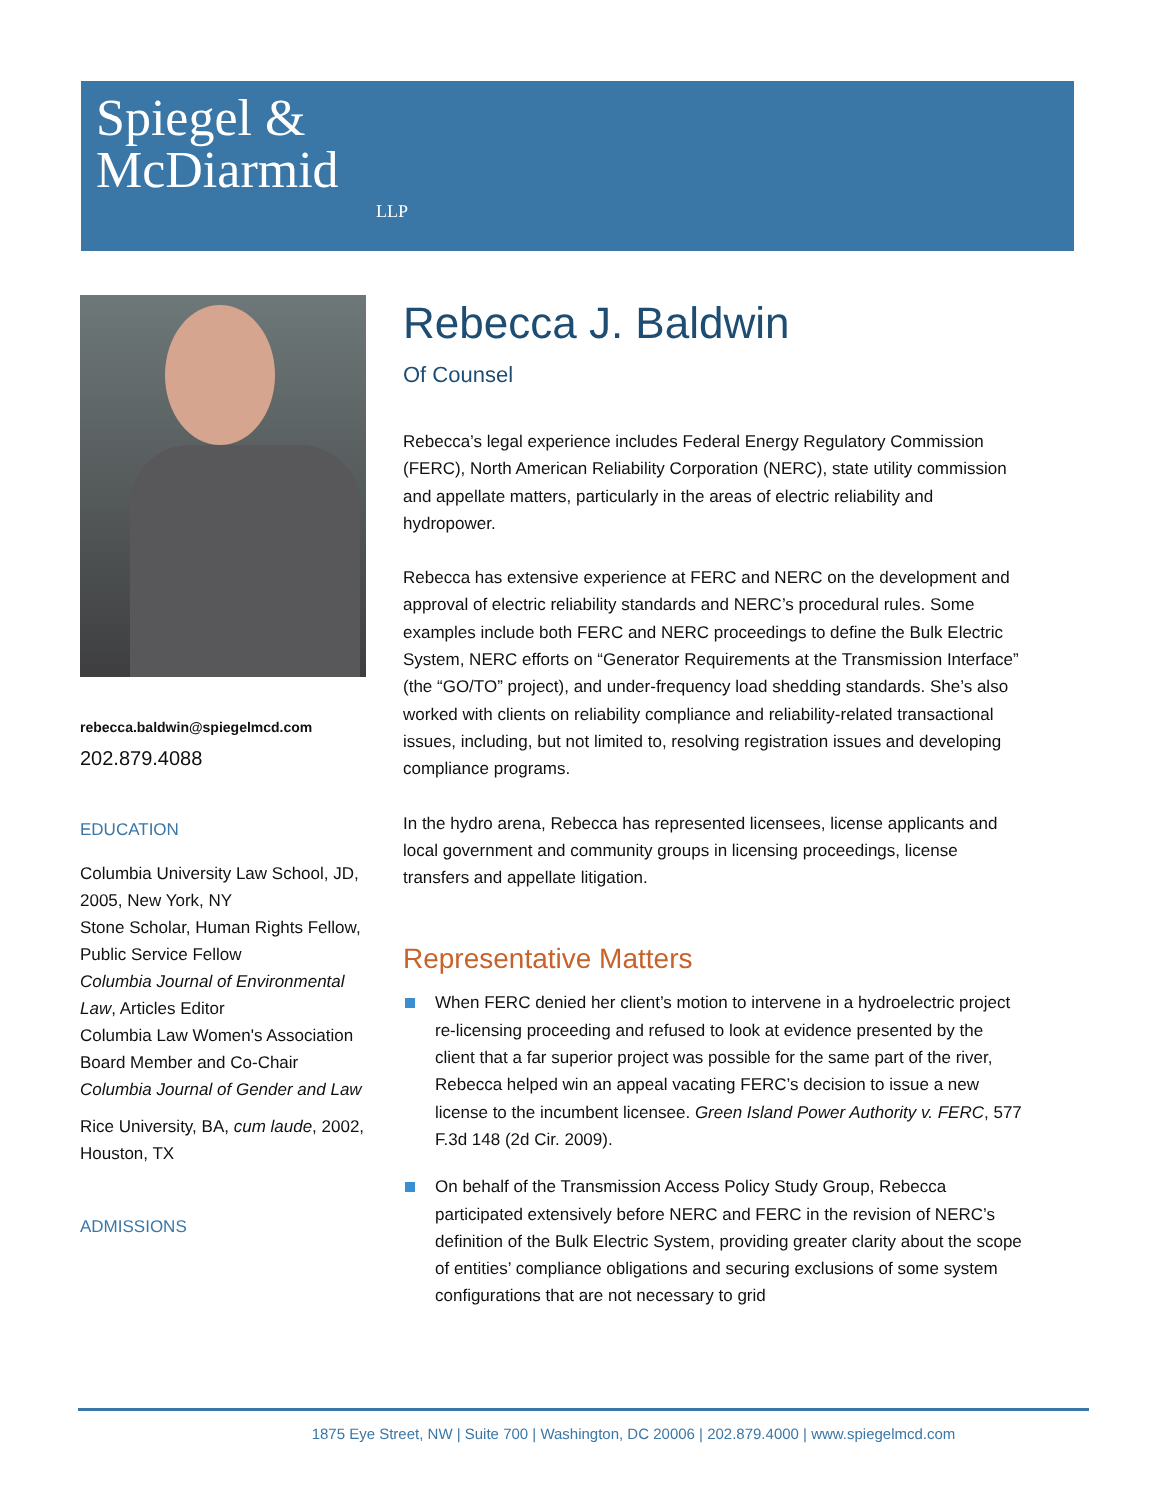Spiegel &
McDiarmid
LLP
rebecca.baldwin@spiegelmcd.com
202.879.4088
EDUCATION
Columbia University Law School, JD, 2005, New York, NY
Stone Scholar, Human Rights Fellow, Public Service Fellow
Columbia Journal of Environmental Law, Articles Editor
Columbia Law Women's Association Board Member and Co-Chair
Columbia Journal of Gender and Law
Rice University, BA, cum laude, 2002, Houston, TX
ADMISSIONS
Rebecca J. Baldwin
Of Counsel
Rebecca’s legal experience includes Federal Energy Regulatory Commission (FERC), North American Reliability Corporation (NERC), state utility commission and appellate matters, particularly in the areas of electric reliability and hydropower.
Rebecca has extensive experience at FERC and NERC on the development and approval of electric reliability standards and NERC’s procedural rules. Some examples include both FERC and NERC proceedings to define the Bulk Electric System, NERC efforts on “Generator Requirements at the Transmission Interface” (the “GO/TO” project), and under-frequency load shedding standards. She’s also worked with clients on reliability compliance and reliability-related transactional issues, including, but not limited to, resolving registration issues and developing compliance programs.
In the hydro arena, Rebecca has represented licensees, license applicants and local government and community groups in licensing proceedings, license transfers and appellate litigation.
Representative Matters
When FERC denied her client’s motion to intervene in a hydroelectric project re-licensing proceeding and refused to look at evidence presented by the client that a far superior project was possible for the same part of the river, Rebecca helped win an appeal vacating FERC’s decision to issue a new license to the incumbent licensee. Green Island Power Authority v. FERC, 577 F.3d 148 (2d Cir. 2009).
On behalf of the Transmission Access Policy Study Group, Rebecca participated extensively before NERC and FERC in the revision of NERC’s definition of the Bulk Electric System, providing greater clarity about the scope of entities’ compliance obligations and securing exclusions of some system configurations that are not necessary to grid
1875 Eye Street, NW | Suite 700 | Washington, DC 20006 | 202.879.4000 | www.spiegelmcd.com